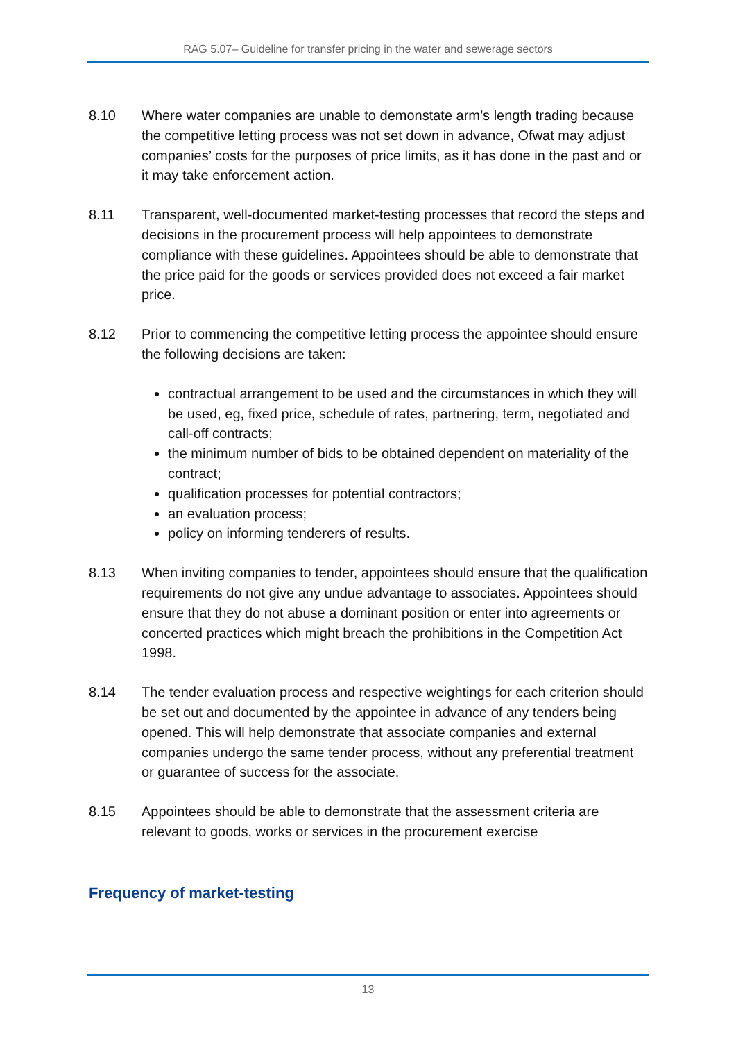RAG 5.07– Guideline for transfer pricing in the water and sewerage sectors
8.10 Where water companies are unable to demonstate arm’s length trading because the competitive letting process was not set down in advance, Ofwat may adjust companies’ costs for the purposes of price limits, as it has done in the past and or it may take enforcement action.
8.11 Transparent, well-documented market-testing processes that record the steps and decisions in the procurement process will help appointees to demonstrate compliance with these guidelines. Appointees should be able to demonstrate that the price paid for the goods or services provided does not exceed a fair market price.
8.12 Prior to commencing the competitive letting process the appointee should ensure the following decisions are taken:
contractual arrangement to be used and the circumstances in which they will be used, eg, fixed price, schedule of rates, partnering, term, negotiated and call-off contracts;
the minimum number of bids to be obtained dependent on materiality of the contract;
qualification processes for potential contractors;
an evaluation process;
policy on informing tenderers of results.
8.13 When inviting companies to tender, appointees should ensure that the qualification requirements do not give any undue advantage to associates. Appointees should ensure that they do not abuse a dominant position or enter into agreements or concerted practices which might breach the prohibitions in the Competition Act 1998.
8.14 The tender evaluation process and respective weightings for each criterion should be set out and documented by the appointee in advance of any tenders being opened. This will help demonstrate that associate companies and external companies undergo the same tender process, without any preferential treatment or guarantee of success for the associate.
8.15 Appointees should be able to demonstrate that the assessment criteria are relevant to goods, works or services in the procurement exercise
Frequency of market-testing
13